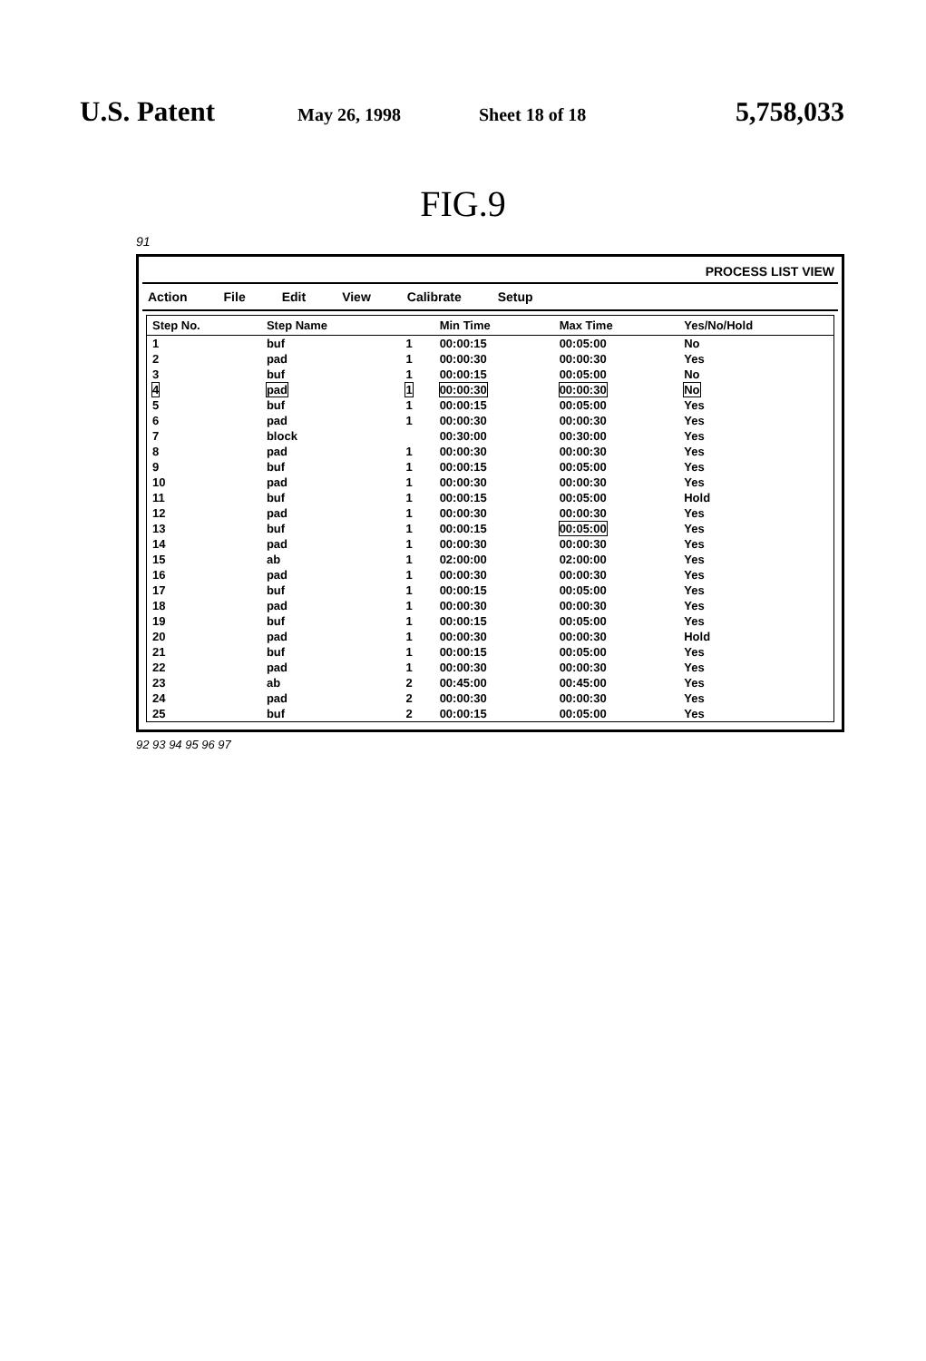U.S. Patent May 26, 1998 Sheet 18 of 18 5,758,033
FIG.9
91
PROCESS LIST VIEW
Action File Edit View Calibrate Setup
| Step No. | Step Name | | Min Time | Max Time | Yes/No/Hold |
| --- | --- | --- | --- | --- | --- |
| 1 | buf | 1 | 00:00:15 | 00:05:00 | No |
| 2 | pad | 1 | 00:00:30 | 00:00:30 | Yes |
| 3 | buf | 1 | 00:00:15 | 00:05:00 | No |
| 4 | pad | 1 | 00:00:30 | 00:00:30 | No |
| 5 | buf | 1 | 00:00:15 | 00:05:00 | Yes |
| 6 | pad | 1 | 00:00:30 | 00:00:30 | Yes |
| 7 | block | | 00:30:00 | 00:30:00 | Yes |
| 8 | pad | 1 | 00:00:30 | 00:00:30 | Yes |
| 9 | buf | 1 | 00:00:15 | 00:05:00 | Yes |
| 10 | pad | 1 | 00:00:30 | 00:00:30 | Yes |
| 11 | buf | 1 | 00:00:15 | 00:05:00 | Hold |
| 12 | pad | 1 | 00:00:30 | 00:00:30 | Yes |
| 13 | buf | 1 | 00:00:15 | 00:05:00 | Yes |
| 14 | pad | 1 | 00:00:30 | 00:00:30 | Yes |
| 15 | ab | 1 | 02:00:00 | 02:00:00 | Yes |
| 16 | pad | 1 | 00:00:30 | 00:00:30 | Yes |
| 17 | buf | 1 | 00:00:15 | 00:05:00 | Yes |
| 18 | pad | 1 | 00:00:30 | 00:00:30 | Yes |
| 19 | buf | 1 | 00:00:15 | 00:05:00 | Yes |
| 20 | pad | 1 | 00:00:30 | 00:00:30 | Hold |
| 21 | buf | 1 | 00:00:15 | 00:05:00 | Yes |
| 22 | pad | 1 | 00:00:30 | 00:00:30 | Yes |
| 23 | ab | 2 | 00:45:00 | 00:45:00 | Yes |
| 24 | pad | 2 | 00:00:30 | 00:00:30 | Yes |
| 25 | buf | 2 | 00:00:15 | 00:05:00 | Yes |
92 93 94 95 96 97